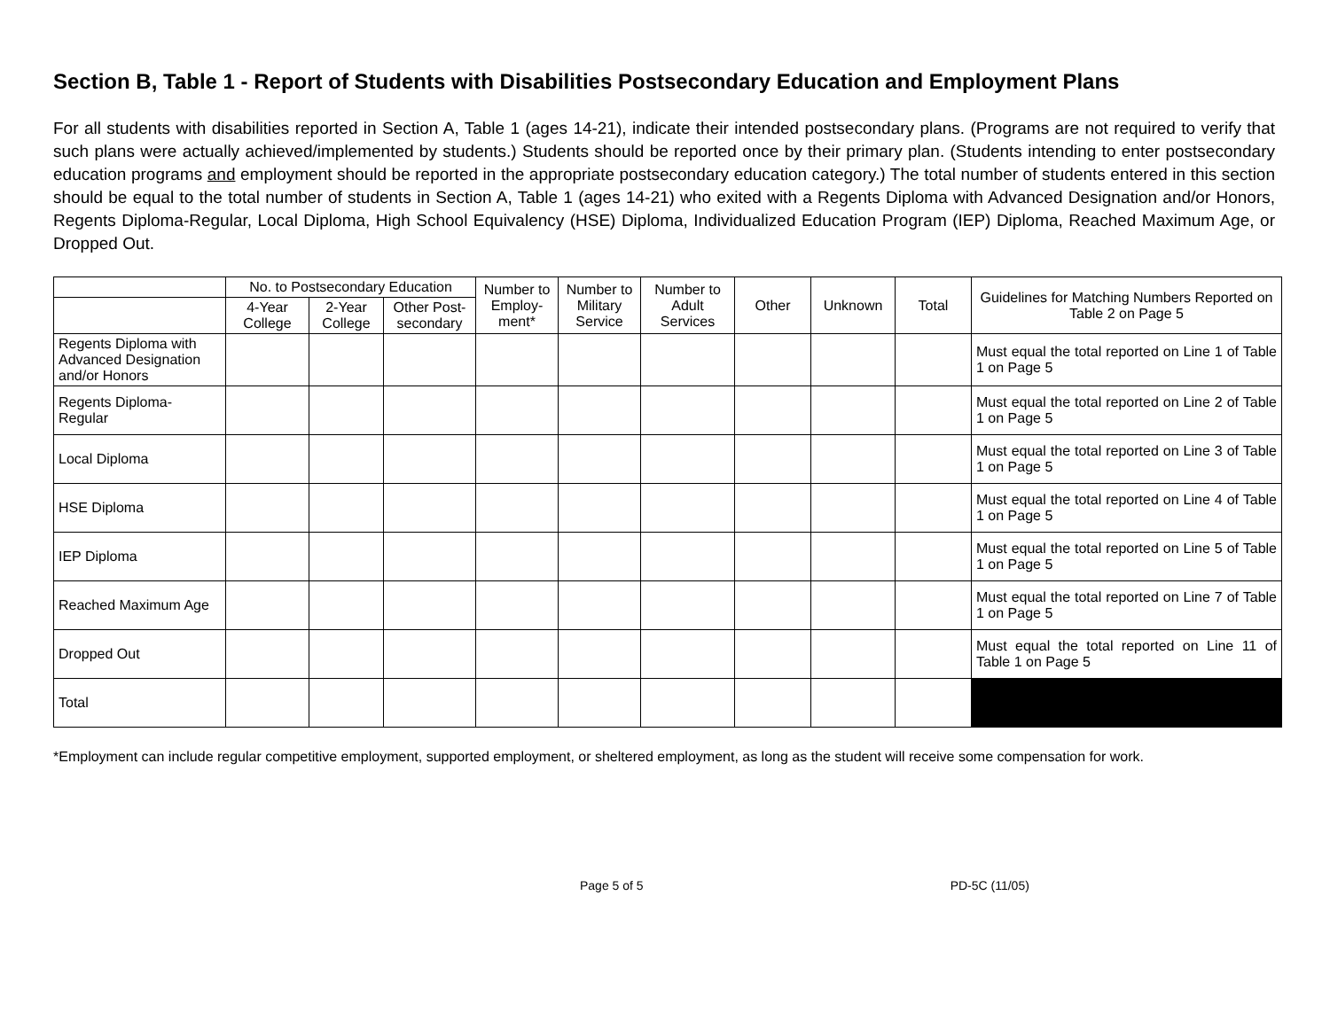Section B, Table 1 - Report of Students with Disabilities Postsecondary Education and Employment Plans
For all students with disabilities reported in Section A, Table 1 (ages 14-21), indicate their intended postsecondary plans. (Programs are not required to verify that such plans were actually achieved/implemented by students.) Students should be reported once by their primary plan. (Students intending to enter postsecondary education programs and employment should be reported in the appropriate postsecondary education category.) The total number of students entered in this section should be equal to the total number of students in Section A, Table 1 (ages 14-21) who exited with a Regents Diploma with Advanced Designation and/or Honors, Regents Diploma-Regular, Local Diploma, High School Equivalency (HSE) Diploma, Individualized Education Program (IEP) Diploma, Reached Maximum Age, or Dropped Out.
| | No. to Postsecondary Education | | | Number to Employ-ment* | Number to Military Service | Number to Adult Services | Other | Unknown | Total | Guidelines for Matching Numbers Reported on Table 2 on Page 5 |
| --- | --- | --- | --- | --- | --- | --- | --- | --- | --- | --- |
| | 4-Year College | 2-Year College | Other Post-secondary | | | | | | | |
| Regents Diploma with Advanced Designation and/or Honors | | | | | | | | | | Must equal the total reported on Line 1 of Table 1 on Page 5 |
| Regents Diploma-Regular | | | | | | | | | | Must equal the total reported on Line 2 of Table 1 on Page 5 |
| Local Diploma | | | | | | | | | | Must equal the total reported on Line 3 of Table 1 on Page 5 |
| HSE Diploma | | | | | | | | | | Must equal the total reported on Line 4 of Table 1 on Page 5 |
| IEP Diploma | | | | | | | | | | Must equal the total reported on Line 5 of Table 1 on Page 5 |
| Reached Maximum Age | | | | | | | | | | Must equal the total reported on Line 7 of Table 1 on Page 5 |
| Dropped Out | | | | | | | | | | Must equal the total reported on Line 11 of Table 1 on Page 5 |
| Total | | | | | | | | | | |
*Employment can include regular competitive employment, supported employment, or sheltered employment, as long as the student will receive some compensation for work.
Page 5 of 5 PD-5C (11/05)